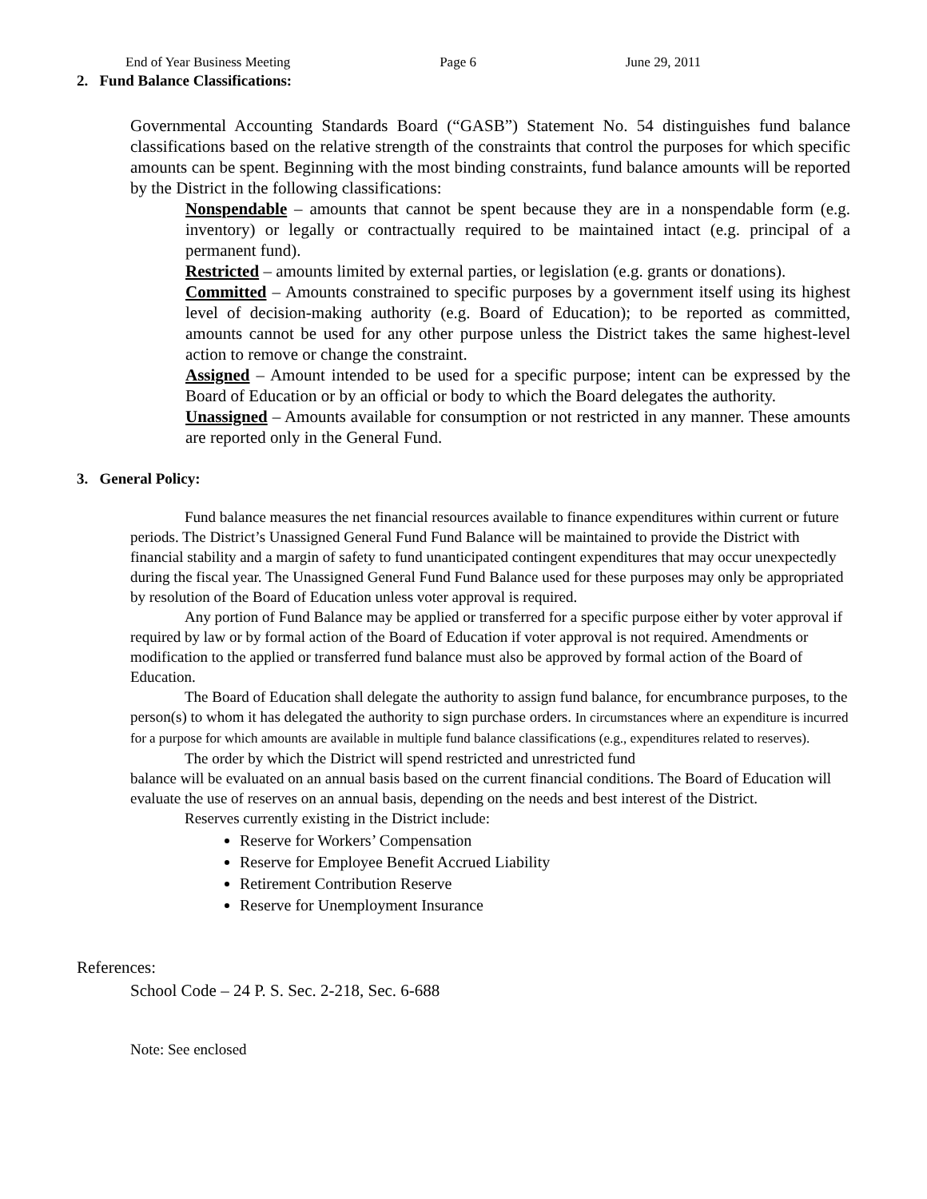End of Year Business Meeting Page 6 June 29, 2011
2. Fund Balance Classifications:
Governmental Accounting Standards Board (“GASB”) Statement No. 54 distinguishes fund balance classifications based on the relative strength of the constraints that control the purposes for which specific amounts can be spent. Beginning with the most binding constraints, fund balance amounts will be reported by the District in the following classifications:
Nonspendable – amounts that cannot be spent because they are in a nonspendable form (e.g. inventory) or legally or contractually required to be maintained intact (e.g. principal of a permanent fund).
Restricted – amounts limited by external parties, or legislation (e.g. grants or donations).
Committed – Amounts constrained to specific purposes by a government itself using its highest level of decision-making authority (e.g. Board of Education); to be reported as committed, amounts cannot be used for any other purpose unless the District takes the same highest-level action to remove or change the constraint.
Assigned – Amount intended to be used for a specific purpose; intent can be expressed by the Board of Education or by an official or body to which the Board delegates the authority.
Unassigned – Amounts available for consumption or not restricted in any manner. These amounts are reported only in the General Fund.
3. General Policy:
Fund balance measures the net financial resources available to finance expenditures within current or future periods. The District’s Unassigned General Fund Fund Balance will be maintained to provide the District with financial stability and a margin of safety to fund unanticipated contingent expenditures that may occur unexpectedly during the fiscal year. The Unassigned General Fund Fund Balance used for these purposes may only be appropriated by resolution of the Board of Education unless voter approval is required.
Any portion of Fund Balance may be applied or transferred for a specific purpose either by voter approval if required by law or by formal action of the Board of Education if voter approval is not required. Amendments or modification to the applied or transferred fund balance must also be approved by formal action of the Board of Education.
The Board of Education shall delegate the authority to assign fund balance, for encumbrance purposes, to the person(s) to whom it has delegated the authority to sign purchase orders. In circumstances where an expenditure is incurred for a purpose for which amounts are available in multiple fund balance classifications (e.g., expenditures related to reserves).
The order by which the District will spend restricted and unrestricted fund
balance will be evaluated on an annual basis based on the current financial conditions. The Board of Education will evaluate the use of reserves on an annual basis, depending on the needs and best interest of the District.
Reserves currently existing in the District include:
Reserve for Workers’ Compensation
Reserve for Employee Benefit Accrued Liability
Retirement Contribution Reserve
Reserve for Unemployment Insurance
References:
School Code – 24 P. S. Sec. 2-218, Sec. 6-688
Note: See enclosed